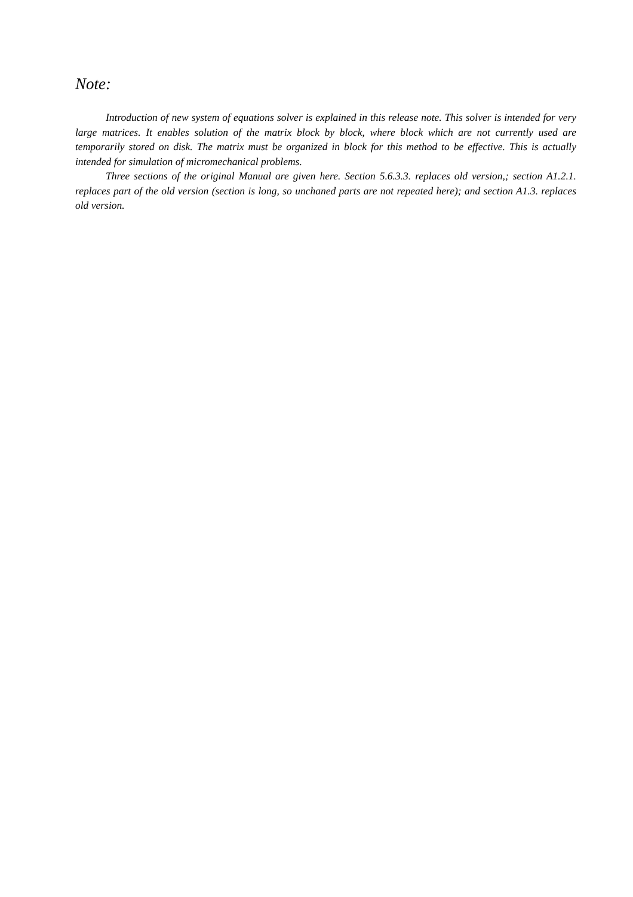Note:
Introduction of new system of equations solver is explained in this release note. This solver is intended for very large matrices. It enables solution of the matrix block by block, where block which are not currently used are temporarily stored on disk. The matrix must be organized in block for this method to be effective. This is actually intended for simulation of micromechanical problems.
Three sections of the original Manual are given here. Section 5.6.3.3. replaces old version,; section A1.2.1. replaces part of the old version (section is long, so unchaned parts are not repeated here); and section A1.3. replaces old version.